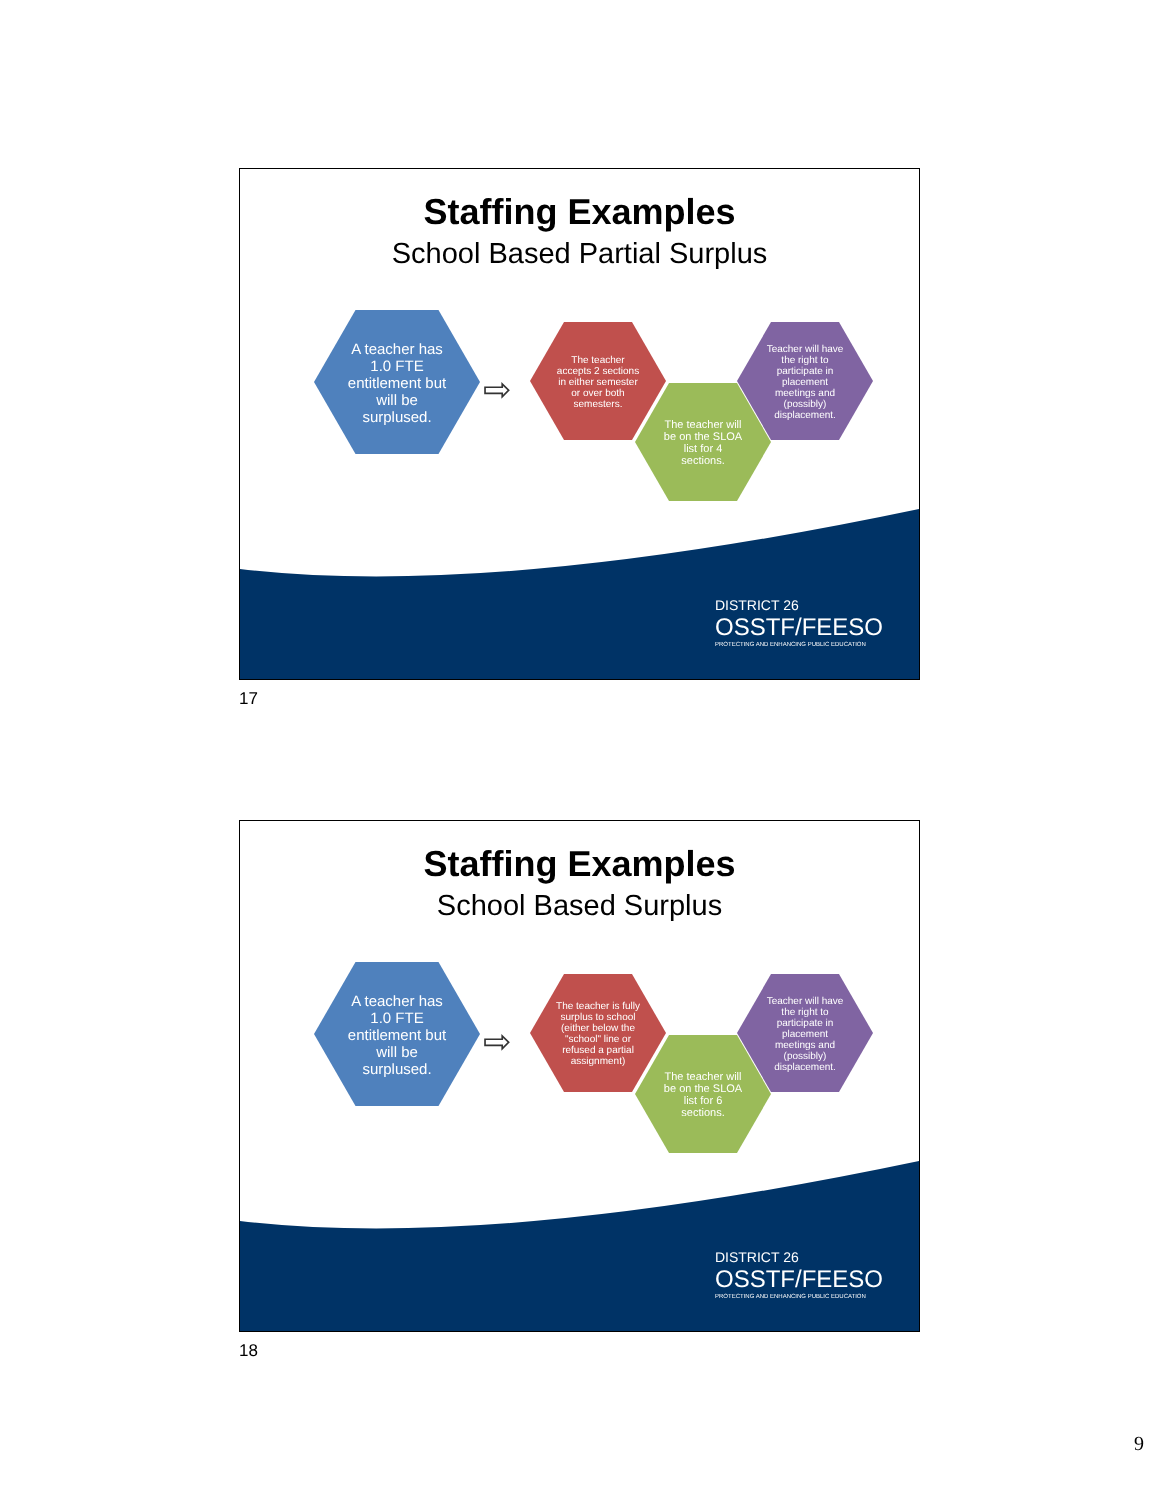Staffing Examples
School Based Partial Surplus
A teacher has
1.0 FTE
entitlement but
will be
surplused.
⇨
The teacher
accepts 2 sections
in either semester
or over both
semesters.
The teacher will
be on the SLOA
list for 4
sections.
Teacher will have
the right to
participate in
placement
meetings and
(possibly)
displacement.
DISTRICT 26
OSSTF/FEESO
PROTECTING AND ENHANCING PUBLIC EDUCATION
17
Staffing Examples
School Based Surplus
A teacher has
1.0 FTE
entitlement but
will be
surplused.
⇨
The teacher is fully
surplus to school
(either below the
"school" line or
refused a partial
assignment)
The teacher will
be on the SLOA
list for 6
sections.
Teacher will have
the right to
participate in
placement
meetings and
(possibly)
displacement.
DISTRICT 26
OSSTF/FEESO
PROTECTING AND ENHANCING PUBLIC EDUCATION
18
9